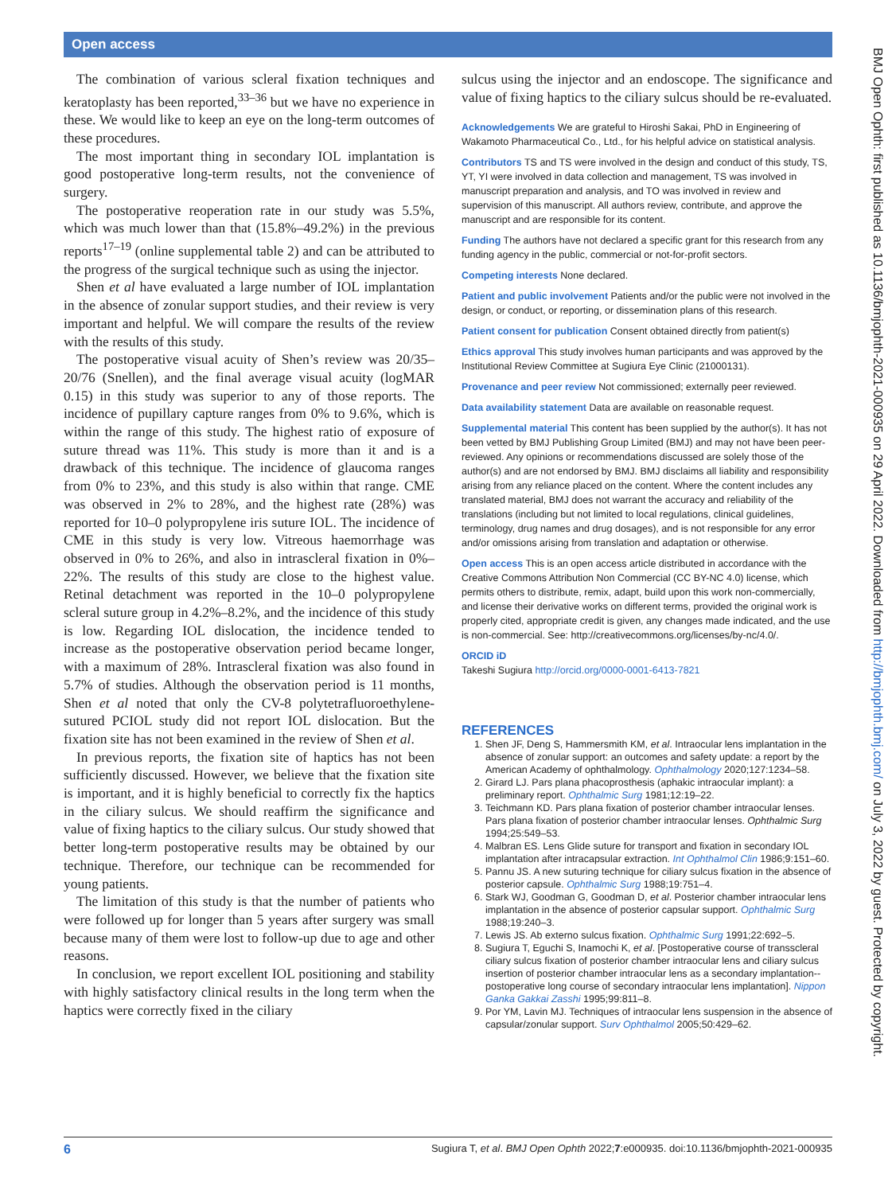Open access
BMJ Open Ophth: first published as 10.1136/bmjophth-2021-000935 on 29 April 2022. Downloaded from http://bmjophth.bmj.com/ on July 3, 2022 by guest. Protected by copyright.
The combination of various scleral fixation techniques and keratoplasty has been reported,<sup>33–36</sup> but we have no experience in these. We would like to keep an eye on the long-term outcomes of these procedures.
The most important thing in secondary IOL implantation is good postoperative long-term results, not the convenience of surgery.
The postoperative reoperation rate in our study was 5.5%, which was much lower than that (15.8%–49.2%) in the previous reports<sup>17–19</sup> (online supplemental table 2) and can be attributed to the progress of the surgical technique such as using the injector.
Shen et al have evaluated a large number of IOL implantation in the absence of zonular support studies, and their review is very important and helpful. We will compare the results of the review with the results of this study.
The postoperative visual acuity of Shen’s review was 20/35–20/76 (Snellen), and the final average visual acuity (logMAR 0.15) in this study was superior to any of those reports. The incidence of pupillary capture ranges from 0% to 9.6%, which is within the range of this study. The highest ratio of exposure of suture thread was 11%. This study is more than it and is a drawback of this technique. The incidence of glaucoma ranges from 0% to 23%, and this study is also within that range. CME was observed in 2% to 28%, and the highest rate (28%) was reported for 10–0 polypropylene iris suture IOL. The incidence of CME in this study is very low. Vitreous haemorrhage was observed in 0% to 26%, and also in intrascleral fixation in 0%–22%. The results of this study are close to the highest value. Retinal detachment was reported in the 10–0 polypropylene scleral suture group in 4.2%–8.2%, and the incidence of this study is low. Regarding IOL dislocation, the incidence tended to increase as the postoperative observation period became longer, with a maximum of 28%. Intrascleral fixation was also found in 5.7% of studies. Although the observation period is 11 months, Shen et al noted that only the CV-8 polytetrafluoroethylene-sutured PCIOL study did not report IOL dislocation. But the fixation site has not been examined in the review of Shen et al.
In previous reports, the fixation site of haptics has not been sufficiently discussed. However, we believe that the fixation site is important, and it is highly beneficial to correctly fix the haptics in the ciliary sulcus. We should reaffirm the significance and value of fixing haptics to the ciliary sulcus. Our study showed that better long-term postoperative results may be obtained by our technique. Therefore, our technique can be recommended for young patients.
The limitation of this study is that the number of patients who were followed up for longer than 5 years after surgery was small because many of them were lost to follow-up due to age and other reasons.
In conclusion, we report excellent IOL positioning and stability with highly satisfactory clinical results in the long term when the haptics were correctly fixed in the ciliary
sulcus using the injector and an endoscope. The significance and value of fixing haptics to the ciliary sulcus should be re-evaluated.
Acknowledgements We are grateful to Hiroshi Sakai, PhD in Engineering of Wakamoto Pharmaceutical Co., Ltd., for his helpful advice on statistical analysis.
Contributors TS and TS were involved in the design and conduct of this study, TS, YT, YI were involved in data collection and management, TS was involved in manuscript preparation and analysis, and TO was involved in review and supervision of this manuscript. All authors review, contribute, and approve the manuscript and are responsible for its content.
Funding The authors have not declared a specific grant for this research from any funding agency in the public, commercial or not-for-profit sectors.
Competing interests None declared.
Patient and public involvement Patients and/or the public were not involved in the design, or conduct, or reporting, or dissemination plans of this research.
Patient consent for publication Consent obtained directly from patient(s)
Ethics approval This study involves human participants and was approved by the Institutional Review Committee at Sugiura Eye Clinic (21000131).
Provenance and peer review Not commissioned; externally peer reviewed.
Data availability statement Data are available on reasonable request.
Supplemental material This content has been supplied by the author(s). It has not been vetted by BMJ Publishing Group Limited (BMJ) and may not have been peer-reviewed. Any opinions or recommendations discussed are solely those of the author(s) and are not endorsed by BMJ. BMJ disclaims all liability and responsibility arising from any reliance placed on the content. Where the content includes any translated material, BMJ does not warrant the accuracy and reliability of the translations (including but not limited to local regulations, clinical guidelines, terminology, drug names and drug dosages), and is not responsible for any error and/or omissions arising from translation and adaptation or otherwise.
Open access This is an open access article distributed in accordance with the Creative Commons Attribution Non Commercial (CC BY-NC 4.0) license, which permits others to distribute, remix, adapt, build upon this work non-commercially, and license their derivative works on different terms, provided the original work is properly cited, appropriate credit is given, any changes made indicated, and the use is non-commercial. See: http://creativecommons.org/licenses/by-nc/4.0/.
ORCID iD
Takeshi Sugiura http://orcid.org/0000-0001-6413-7821
REFERENCES
1. Shen JF, Deng S, Hammersmith KM, et al. Intraocular lens implantation in the absence of zonular support: an outcomes and safety update: a report by the American Academy of ophthalmology. Ophthalmology 2020;127:1234–58.
2. Girard LJ. Pars plana phacoprosthesis (aphakic intraocular implant): a preliminary report. Ophthalmic Surg 1981;12:19–22.
3. Teichmann KD. Pars plana fixation of posterior chamber intraocular lenses. Pars plana fixation of posterior chamber intraocular lenses. Ophthalmic Surg 1994;25:549–53.
4. Malbran ES. Lens Glide suture for transport and fixation in secondary IOL implantation after intracapsular extraction. Int Ophthalmol Clin 1986;9:151–60.
5. Pannu JS. A new suturing technique for ciliary sulcus fixation in the absence of posterior capsule. Ophthalmic Surg 1988;19:751–4.
6. Stark WJ, Goodman G, Goodman D, et al. Posterior chamber intraocular lens implantation in the absence of posterior capsular support. Ophthalmic Surg 1988;19:240–3.
7. Lewis JS. Ab externo sulcus fixation. Ophthalmic Surg 1991;22:692–5.
8. Sugiura T, Eguchi S, Inamochi K, et al. [Postoperative course of transscleral ciliary sulcus fixation of posterior chamber intraocular lens and ciliary sulcus insertion of posterior chamber intraocular lens as a secondary implantation--postoperative long course of secondary intraocular lens implantation]. Nippon Ganka Gakkai Zasshi 1995;99:811–8.
9. Por YM, Lavin MJ. Techniques of intraocular lens suspension in the absence of capsular/zonular support. Surv Ophthalmol 2005;50:429–62.
6 Sugiura T, et al. BMJ Open Ophth 2022;7:e000935. doi:10.1136/bmjophth-2021-000935